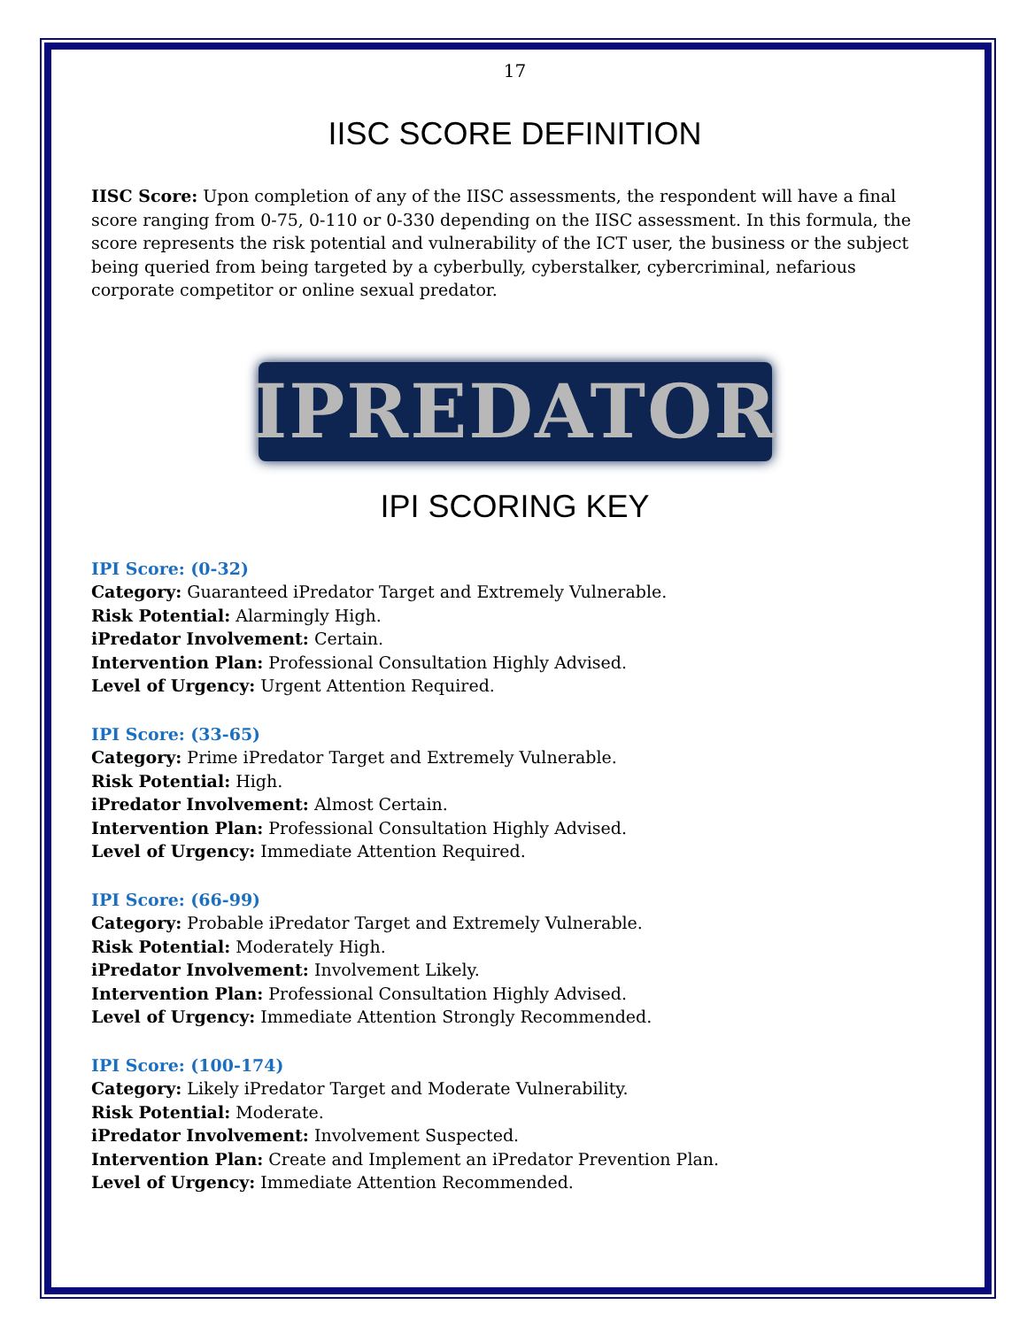17
IISC SCORE DEFINITION
IISC Score: Upon completion of any of the IISC assessments, the respondent will have a final score ranging from 0-75, 0-110 or 0-330 depending on the IISC assessment. In this formula, the score represents the risk potential and vulnerability of the ICT user, the business or the subject being queried from being targeted by a cyberbully, cyberstalker, cybercriminal, nefarious corporate competitor or online sexual predator.
IPREDATOR
IPI SCORING KEY
IPI Score: (0-32)
Category: Guaranteed iPredator Target and Extremely Vulnerable.
Risk Potential: Alarmingly High.
iPredator Involvement: Certain.
Intervention Plan: Professional Consultation Highly Advised.
Level of Urgency: Urgent Attention Required.
IPI Score: (33-65)
Category: Prime iPredator Target and Extremely Vulnerable.
Risk Potential: High.
iPredator Involvement: Almost Certain.
Intervention Plan: Professional Consultation Highly Advised.
Level of Urgency: Immediate Attention Required.
IPI Score: (66-99)
Category: Probable iPredator Target and Extremely Vulnerable.
Risk Potential: Moderately High.
iPredator Involvement: Involvement Likely.
Intervention Plan: Professional Consultation Highly Advised.
Level of Urgency: Immediate Attention Strongly Recommended.
IPI Score: (100-174)
Category: Likely iPredator Target and Moderate Vulnerability.
Risk Potential: Moderate.
iPredator Involvement: Involvement Suspected.
Intervention Plan: Create and Implement an iPredator Prevention Plan.
Level of Urgency: Immediate Attention Recommended.